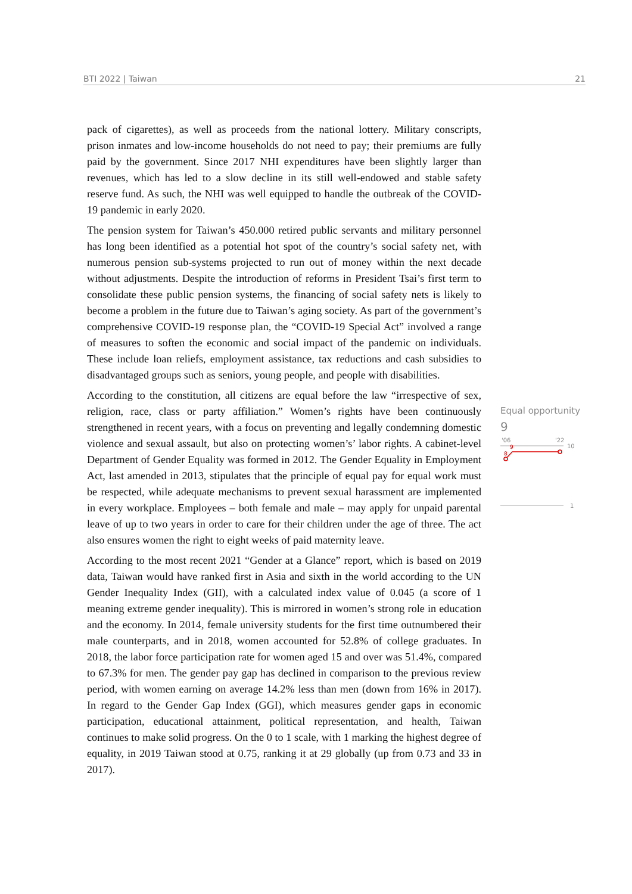BTI 2022 | Taiwan 21
pack of cigarettes), as well as proceeds from the national lottery. Military conscripts, prison inmates and low-income households do not need to pay; their premiums are fully paid by the government. Since 2017 NHI expenditures have been slightly larger than revenues, which has led to a slow decline in its still well-endowed and stable safety reserve fund. As such, the NHI was well equipped to handle the outbreak of the COVID-19 pandemic in early 2020.
The pension system for Taiwan’s 450.000 retired public servants and military personnel has long been identified as a potential hot spot of the country’s social safety net, with numerous pension sub-systems projected to run out of money within the next decade without adjustments. Despite the introduction of reforms in President Tsai’s first term to consolidate these public pension systems, the financing of social safety nets is likely to become a problem in the future due to Taiwan’s aging society. As part of the government’s comprehensive COVID-19 response plan, the “COVID-19 Special Act” involved a range of measures to soften the economic and social impact of the pandemic on individuals. These include loan reliefs, employment assistance, tax reductions and cash subsidies to disadvantaged groups such as seniors, young people, and people with disabilities.
According to the constitution, all citizens are equal before the law “irrespective of sex, religion, race, class or party affiliation.” Women’s rights have been continuously strengthened in recent years, with a focus on preventing and legally condemning domestic violence and sexual assault, but also on protecting women’s’ labor rights. A cabinet-level Department of Gender Equality was formed in 2012. The Gender Equality in Employment Act, last amended in 2013, stipulates that the principle of equal pay for equal work must be respected, while adequate mechanisms to prevent sexual harassment are implemented in every workplace. Employees – both female and male – may apply for unpaid parental leave of up to two years in order to care for their children under the age of three. The act also ensures women the right to eight weeks of paid maternity leave.
According to the most recent 2021 “Gender at a Glance” report, which is based on 2019 data, Taiwan would have ranked first in Asia and sixth in the world according to the UN Gender Inequality Index (GII), with a calculated index value of 0.045 (a score of 1 meaning extreme gender inequality). This is mirrored in women’s strong role in education and the economy. In 2014, female university students for the first time outnumbered their male counterparts, and in 2018, women accounted for 52.8% of college graduates. In 2018, the labor force participation rate for women aged 15 and over was 51.4%, compared to 67.3% for men. The gender pay gap has declined in comparison to the previous review period, with women earning on average 14.2% less than men (down from 16% in 2017). In regard to the Gender Gap Index (GGI), which measures gender gaps in economic participation, educational attainment, political representation, and health, Taiwan continues to make solid progress. On the 0 to 1 scale, with 1 marking the highest degree of equality, in 2019 Taiwan stood at 0.75, ranking it at 29 globally (up from 0.73 and 33 in 2017).
Equal opportunity
9
'06
'22
10
9
8
1